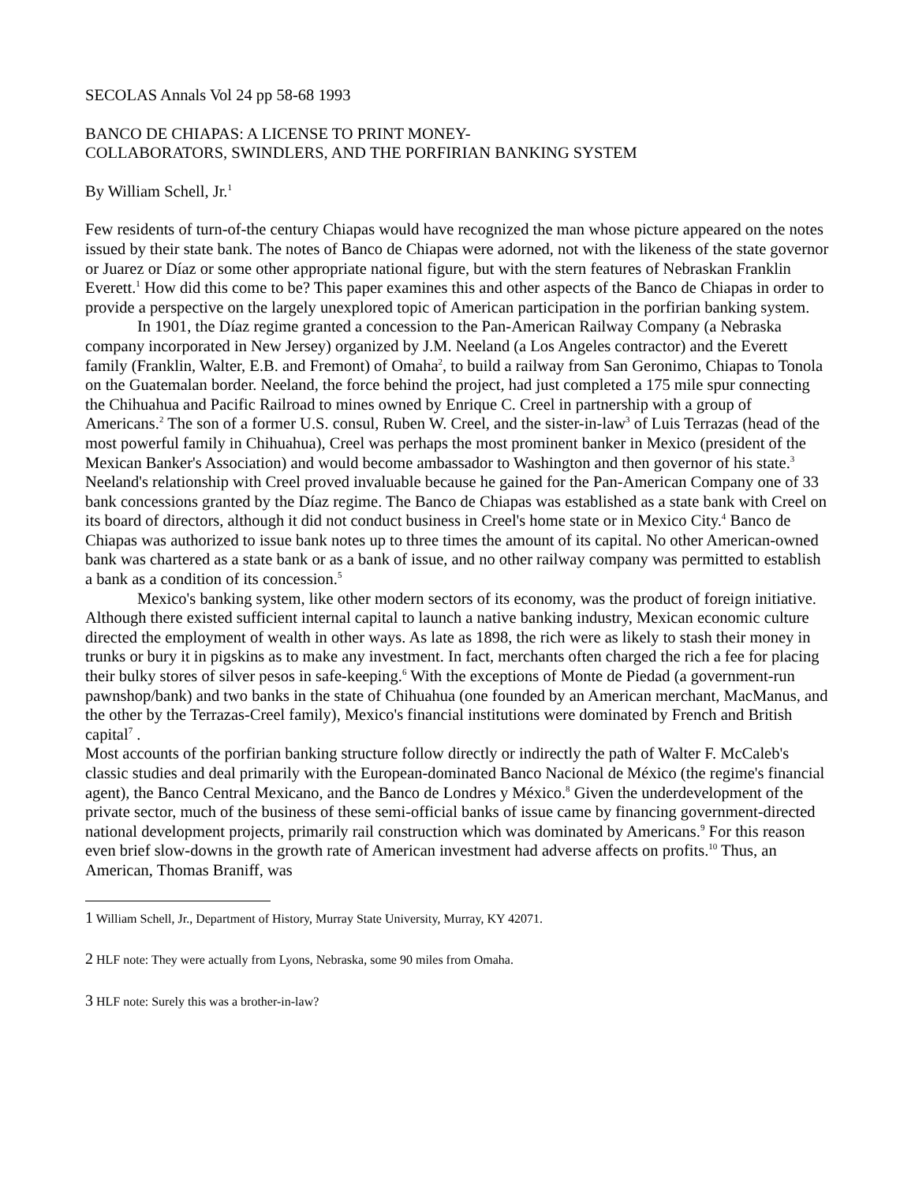SECOLAS Annals Vol 24 pp 58-68 1993
BANCO DE CHIAPAS: A LICENSE TO PRINT MONEY-
COLLABORATORS, SWINDLERS, AND THE PORFIRIAN BANKING SYSTEM
By William Schell, Jr.<sup>1</sup>
Few residents of turn-of-the century Chiapas would have recognized the man whose picture appeared on the notes issued by their state bank. The notes of Banco de Chiapas were adorned, not with the likeness of the state governor or Juarez or Díaz or some other appropriate national figure, but with the stern features of Nebraskan Franklin Everett.<sup>1</sup> How did this come to be? This paper examines this and other aspects of the Banco de Chiapas in order to provide a perspective on the largely unexplored topic of American participation in the porfirian banking system.
In 1901, the Díaz regime granted a concession to the Pan-American Railway Company (a Nebraska company incorporated in New Jersey) organized by J.M. Neeland (a Los Angeles contractor) and the Everett family (Franklin, Walter, E.B. and Fremont) of Omaha<sup>2</sup>, to build a railway from San Geronimo, Chiapas to Tonola on the Guatemalan border. Neeland, the force behind the project, had just completed a 175 mile spur connecting the Chihuahua and Pacific Railroad to mines owned by Enrique C. Creel in partnership with a group of Americans.<sup>2</sup> The son of a former U.S. consul, Ruben W. Creel, and the sister-in-law<sup>3</sup> of Luis Terrazas (head of the most powerful family in Chihuahua), Creel was perhaps the most prominent banker in Mexico (president of the Mexican Banker's Association) and would become ambassador to Washington and then governor of his state.<sup>3</sup> Neeland's relationship with Creel proved invaluable because he gained for the Pan-American Company one of 33 bank concessions granted by the Díaz regime. The Banco de Chiapas was established as a state bank with Creel on its board of directors, although it did not conduct business in Creel's home state or in Mexico City.<sup>4</sup> Banco de Chiapas was authorized to issue bank notes up to three times the amount of its capital. No other American-owned bank was chartered as a state bank or as a bank of issue, and no other railway company was permitted to establish a bank as a condition of its concession.<sup>5</sup>
Mexico's banking system, like other modern sectors of its economy, was the product of foreign initiative. Although there existed sufficient internal capital to launch a native banking industry, Mexican economic culture directed the employment of wealth in other ways. As late as 1898, the rich were as likely to stash their money in trunks or bury it in pigskins as to make any investment. In fact, merchants often charged the rich a fee for placing their bulky stores of silver pesos in safe-keeping.<sup>6</sup> With the exceptions of Monte de Piedad (a government-run pawnshop/bank) and two banks in the state of Chihuahua (one founded by an American merchant, MacManus, and the other by the Terrazas-Creel family), Mexico's financial institutions were dominated by French and British capital<sup>7</sup> .
Most accounts of the porfirian banking structure follow directly or indirectly the path of Walter F. McCaleb's classic studies and deal primarily with the European-dominated Banco Nacional de México (the regime's financial agent), the Banco Central Mexicano, and the Banco de Londres y México.<sup>8</sup> Given the underdevelopment of the private sector, much of the business of these semi-official banks of issue came by financing government-directed national development projects, primarily rail construction which was dominated by Americans.<sup>9</sup> For this reason even brief slow-downs in the growth rate of American investment had adverse affects on profits.<sup>10</sup> Thus, an American, Thomas Braniff, was
1 William Schell, Jr., Department of History, Murray State University, Murray, KY 42071.
2 HLF note: They were actually from Lyons, Nebraska, some 90 miles from Omaha.
3 HLF note: Surely this was a brother-in-law?